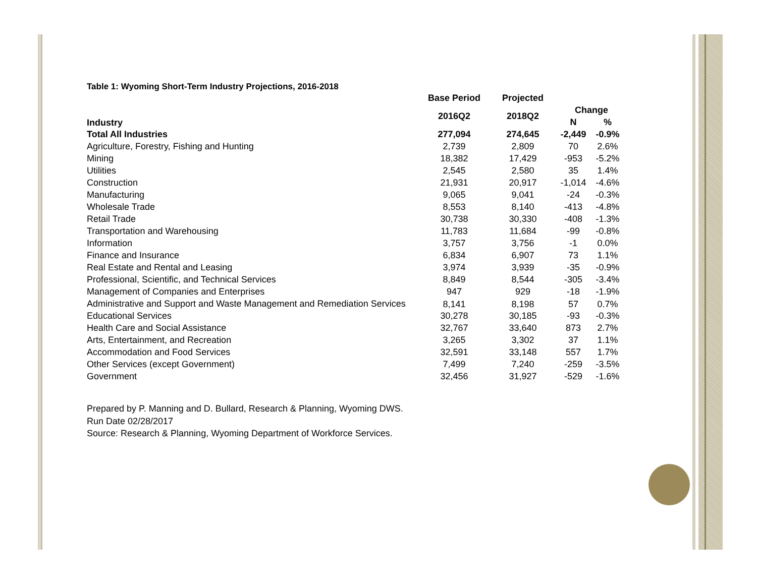Table 1: Wyoming Short-Term Industry Projections, 2016-2018
| | Base Period | Projected | | |
| --- | --- | --- | --- | --- |
| Industry | 2016Q2 | 2018Q2 | Change | |
| | | | N | % |
| Total All Industries | 277,094 | 274,645 | -2,449 | -0.9% |
| Agriculture, Forestry, Fishing and Hunting | 2,739 | 2,809 | 70 | 2.6% |
| Mining | 18,382 | 17,429 | -953 | -5.2% |
| Utilities | 2,545 | 2,580 | 35 | 1.4% |
| Construction | 21,931 | 20,917 | -1,014 | -4.6% |
| Manufacturing | 9,065 | 9,041 | -24 | -0.3% |
| Wholesale Trade | 8,553 | 8,140 | -413 | -4.8% |
| Retail Trade | 30,738 | 30,330 | -408 | -1.3% |
| Transportation and Warehousing | 11,783 | 11,684 | -99 | -0.8% |
| Information | 3,757 | 3,756 | -1 | 0.0% |
| Finance and Insurance | 6,834 | 6,907 | 73 | 1.1% |
| Real Estate and Rental and Leasing | 3,974 | 3,939 | -35 | -0.9% |
| Professional, Scientific, and Technical Services | 8,849 | 8,544 | -305 | -3.4% |
| Management of Companies and Enterprises | 947 | 929 | -18 | -1.9% |
| Administrative and Support and Waste Management and Remediation Services | 8,141 | 8,198 | 57 | 0.7% |
| Educational Services | 30,278 | 30,185 | -93 | -0.3% |
| Health Care and Social Assistance | 32,767 | 33,640 | 873 | 2.7% |
| Arts, Entertainment, and Recreation | 3,265 | 3,302 | 37 | 1.1% |
| Accommodation and Food Services | 32,591 | 33,148 | 557 | 1.7% |
| Other Services (except Government) | 7,499 | 7,240 | -259 | -3.5% |
| Government | 32,456 | 31,927 | -529 | -1.6% |
Prepared by P. Manning and D. Bullard, Research & Planning, Wyoming DWS.
Run Date 02/28/2017
Source: Research & Planning, Wyoming Department of Workforce Services.